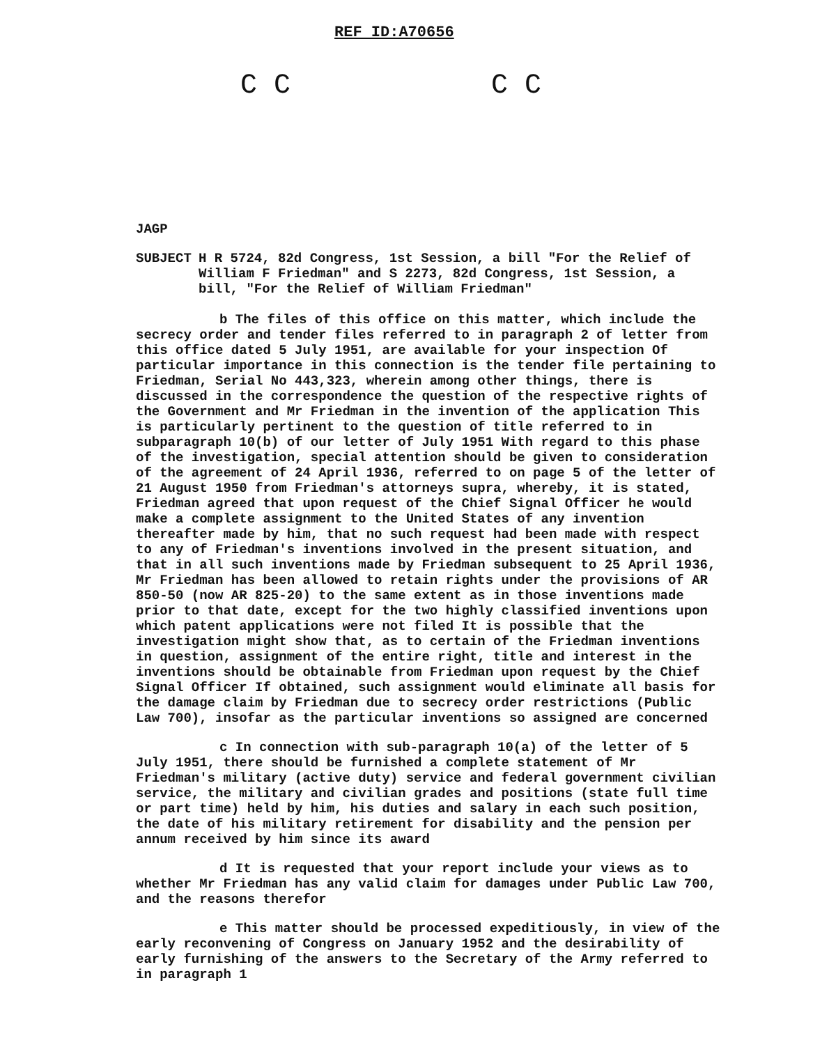REF ID:A70656
C C C C
JAGP
SUBJECT H R 5724, 82d Congress, 1st Session, a bill "For the Relief of William F Friedman" and S 2273, 82d Congress, 1st Session, a bill, "For the Relief of William Friedman"
b The files of this office on this matter, which include the secrecy order and tender files referred to in paragraph 2 of letter from this office dated 5 July 1951, are available for your inspection Of particular importance in this connection is the tender file pertaining to Friedman, Serial No 443,323, wherein among other things, there is discussed in the correspondence the question of the respective rights of the Government and Mr Friedman in the invention of the application This is particularly pertinent to the question of title referred to in subparagraph 10(b) of our letter of July 1951 With regard to this phase of the investigation, special attention should be given to consideration of the agreement of 24 April 1936, referred to on page 5 of the letter of 21 August 1950 from Friedman's attorneys supra, whereby, it is stated, Friedman agreed that upon request of the Chief Signal Officer he would make a complete assignment to the United States of any invention thereafter made by him, that no such request had been made with respect to any of Friedman's inventions involved in the present situation, and that in all such inventions made by Friedman subsequent to 25 April 1936, Mr Friedman has been allowed to retain rights under the provisions of AR 850-50 (now AR 825-20) to the same extent as in those inventions made prior to that date, except for the two highly classified inventions upon which patent applications were not filed It is possible that the investigation might show that, as to certain of the Friedman inventions in question, assignment of the entire right, title and interest in the inventions should be obtainable from Friedman upon request by the Chief Signal Officer If obtained, such assignment would eliminate all basis for the damage claim by Friedman due to secrecy order restrictions (Public Law 700), insofar as the particular inventions so assigned are concerned
c In connection with sub-paragraph 10(a) of the letter of 5 July 1951, there should be furnished a complete statement of Mr Friedman's military (active duty) service and federal government civilian service, the military and civilian grades and positions (state full time or part time) held by him, his duties and salary in each such position, the date of his military retirement for disability and the pension per annum received by him since its award
d It is requested that your report include your views as to whether Mr Friedman has any valid claim for damages under Public Law 700, and the reasons therefor
e This matter should be processed expeditiously, in view of the early reconvening of Congress on January 1952 and the desirability of early furnishing of the answers to the Secretary of the Army referred to in paragraph 1